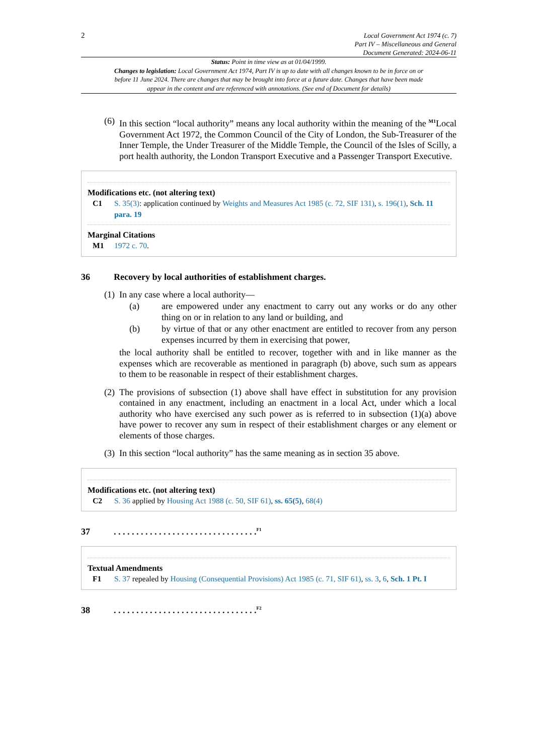2
Local Government Act 1974 (c. 7)
Part IV – Miscellaneous and General
Document Generated: 2024-06-11
Status: Point in time view as at 01/04/1999.
Changes to legislation: Local Government Act 1974, Part IV is up to date with all changes known to be in force on or before 11 June 2024. There are changes that may be brought into force at a future date. Changes that have been made appear in the content and are referenced with annotations. (See end of Document for details)
(6) In this section “local authority” means any local authority within the meaning of the <sup>M1</sup>Local Government Act 1972, the Common Council of the City of London, the Sub-Treasurer of the Inner Temple, the Under Treasurer of the Middle Temple, the Council of the Isles of Scilly, a port health authority, the London Transport Executive and a Passenger Transport Executive.
Modifications etc. (not altering text)
C1 S. 35(3): application continued by Weights and Measures Act 1985 (c. 72, SIF 131), s. 196(1), Sch. 11 para. 19
Marginal Citations
M1 1972 c. 70.
36 Recovery by local authorities of establishment charges.
(1) In any case where a local authority—
(a) are empowered under any enactment to carry out any works or do any other thing on or in relation to any land or building, and
(b) by virtue of that or any other enactment are entitled to recover from any person expenses incurred by them in exercising that power,
the local authority shall be entitled to recover, together with and in like manner as the expenses which are recoverable as mentioned in paragraph (b) above, such sum as appears to them to be reasonable in respect of their establishment charges.
(2) The provisions of subsection (1) above shall have effect in substitution for any provision contained in any enactment, including an enactment in a local Act, under which a local authority who have exercised any such power as is referred to in subsection (1)(a) above have power to recover any sum in respect of their establishment charges or any element or elements of those charges.
(3) In this section “local authority” has the same meaning as in section 35 above.
Modifications etc. (not altering text)
C2 S. 36 applied by Housing Act 1988 (c. 50, SIF 61), ss. 65(5), 68(4)
37. . . . . . . . . . . . . . . . . . . . . . . . . . . . . . . .<sup>F1</sup>
Textual Amendments
F1 S. 37 repealed by Housing (Consequential Provisions) Act 1985 (c. 71, SIF 61), ss. 3, 6, Sch. 1 Pt. I
38. . . . . . . . . . . . . . . . . . . . . . . . . . . . . . . .<sup>F2</sup>